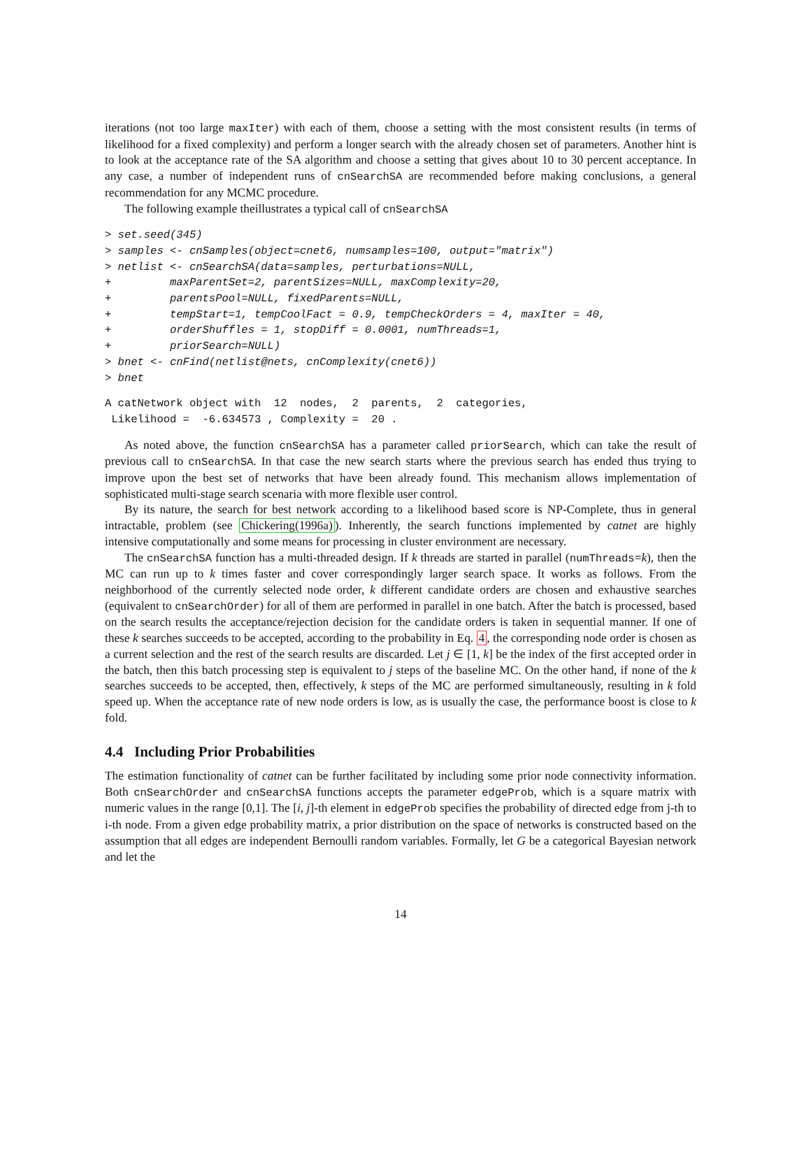iterations (not too large maxIter) with each of them, choose a setting with the most consistent results (in terms of likelihood for a fixed complexity) and perform a longer search with the already chosen set of parameters. Another hint is to look at the acceptance rate of the SA algorithm and choose a setting that gives about 10 to 30 percent acceptance. In any case, a number of independent runs of cnSearchSA are recommended before making conclusions, a general recommendation for any MCMC procedure.
The following example theillustrates a typical call of cnSearchSA
> set.seed(345)
> samples <- cnSamples(object=cnet6, numsamples=100, output="matrix")
> netlist <- cnSearchSA(data=samples, perturbations=NULL,
+         maxParentSet=2, parentSizes=NULL, maxComplexity=20,
+         parentsPool=NULL, fixedParents=NULL,
+         tempStart=1, tempCoolFact = 0.9, tempCheckOrders = 4, maxIter = 40,
+         orderShuffles = 1, stopDiff = 0.0001, numThreads=1,
+         priorSearch=NULL)
> bnet <- cnFind(netlist@nets, cnComplexity(cnet6))
> bnet
A catNetwork object with  12  nodes,  2  parents,  2  categories,
 Likelihood =  -6.634573 , Complexity =  20 .
As noted above, the function cnSearchSA has a parameter called priorSearch, which can take the result of previous call to cnSearchSA. In that case the new search starts where the previous search has ended thus trying to improve upon the best set of networks that have been already found. This mechanism allows implementation of sophisticated multi-stage search scenaria with more flexible user control.
By its nature, the search for best network according to a likelihood based score is NP-Complete, thus in general intractable, problem (see Chickering(1996a)). Inherently, the search functions implemented by catnet are highly intensive computationally and some means for processing in cluster environment are necessary.
The cnSearchSA function has a multi-threaded design. If k threads are started in parallel (numThreads=k), then the MC can run up to k times faster and cover correspondingly larger search space. It works as follows. From the neighborhood of the currently selected node order, k different candidate orders are chosen and exhaustive searches (equivalent to cnSearchOrder) for all of them are performed in parallel in one batch. After the batch is processed, based on the search results the acceptance/rejection decision for the candidate orders is taken in sequential manner. If one of these k searches succeeds to be accepted, according to the probability in Eq. 4, the corresponding node order is chosen as a current selection and the rest of the search results are discarded. Let j ∈ [1, k] be the index of the first accepted order in the batch, then this batch processing step is equivalent to j steps of the baseline MC. On the other hand, if none of the k searches succeeds to be accepted, then, effectively, k steps of the MC are performed simultaneously, resulting in k fold speed up. When the acceptance rate of new node orders is low, as is usually the case, the performance boost is close to k fold.
4.4 Including Prior Probabilities
The estimation functionality of catnet can be further facilitated by including some prior node connectivity information. Both cnSearchOrder and cnSearchSA functions accepts the parameter edgeProb, which is a square matrix with numeric values in the range [0,1]. The [i, j]-th element in edgeProb specifies the probability of directed edge from j-th to i-th node. From a given edge probability matrix, a prior distribution on the space of networks is constructed based on the assumption that all edges are independent Bernoulli random variables. Formally, let G be a categorical Bayesian network and let the
14